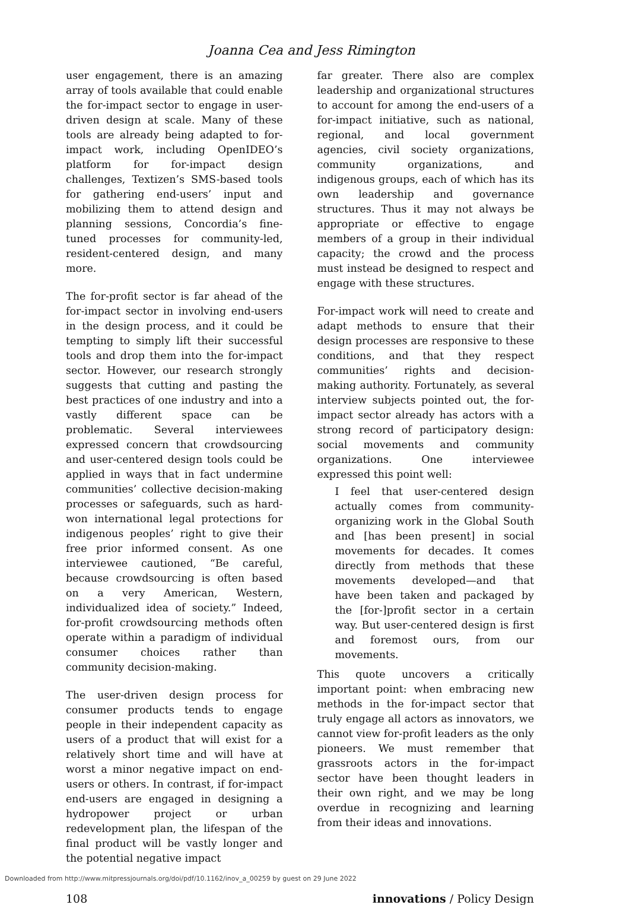Joanna Cea and Jess Rimington
user engagement, there is an amazing array of tools available that could enable the for-impact sector to engage in user-driven design at scale. Many of these tools are already being adapted to for-impact work, including OpenIDEO’s platform for for-impact design challenges, Textizen’s SMS-based tools for gathering end-users’ input and mobilizing them to attend design and planning sessions, Concordia’s fine-tuned processes for community-led, resident-centered design, and many more.
The for-profit sector is far ahead of the for-impact sector in involving end-users in the design process, and it could be tempting to simply lift their successful tools and drop them into the for-impact sector. However, our research strongly suggests that cutting and pasting the best practices of one industry and into a vastly different space can be problematic. Several interviewees expressed concern that crowdsourcing and user-centered design tools could be applied in ways that in fact undermine communities’ collective decision-making processes or safeguards, such as hard-won international legal protections for indigenous peoples’ right to give their free prior informed consent. As one interviewee cautioned, “Be careful, because crowdsourcing is often based on a very American, Western, individualized idea of society.” Indeed, for-profit crowdsourcing methods often operate within a paradigm of individual consumer choices rather than community decision-making.
The user-driven design process for consumer products tends to engage people in their independent capacity as users of a product that will exist for a relatively short time and will have at worst a minor negative impact on end-users or others. In contrast, if for-impact end-users are engaged in designing a hydropower project or urban redevelopment plan, the lifespan of the final product will be vastly longer and the potential negative impact
far greater. There also are complex leadership and organizational structures to account for among the end-users of a for-impact initiative, such as national, regional, and local government agencies, civil society organizations, community organizations, and indigenous groups, each of which has its own leadership and governance structures. Thus it may not always be appropriate or effective to engage members of a group in their individual capacity; the crowd and the process must instead be designed to respect and engage with these structures.
For-impact work will need to create and adapt methods to ensure that their design processes are responsive to these conditions, and that they respect communities’ rights and decision-making authority. Fortunately, as several interview subjects pointed out, the for-impact sector already has actors with a strong record of participatory design: social movements and community organizations. One interviewee expressed this point well:
I feel that user-centered design actually comes from community-organizing work in the Global South and [has been present] in social movements for decades. It comes directly from methods that these movements developed—and that have been taken and packaged by the [for-]profit sector in a certain way. But user-centered design is first and foremost ours, from our movements.
This quote uncovers a critically important point: when embracing new methods in the for-impact sector that truly engage all actors as innovators, we cannot view for-profit leaders as the only pioneers. We must remember that grassroots actors in the for-impact sector have been thought leaders in their own right, and we may be long overdue in recognizing and learning from their ideas and innovations.
108 innovations / Policy Design
Downloaded from http://www.mitpressjournals.org/doi/pdf/10.1162/inov_a_00259 by guest on 29 June 2022